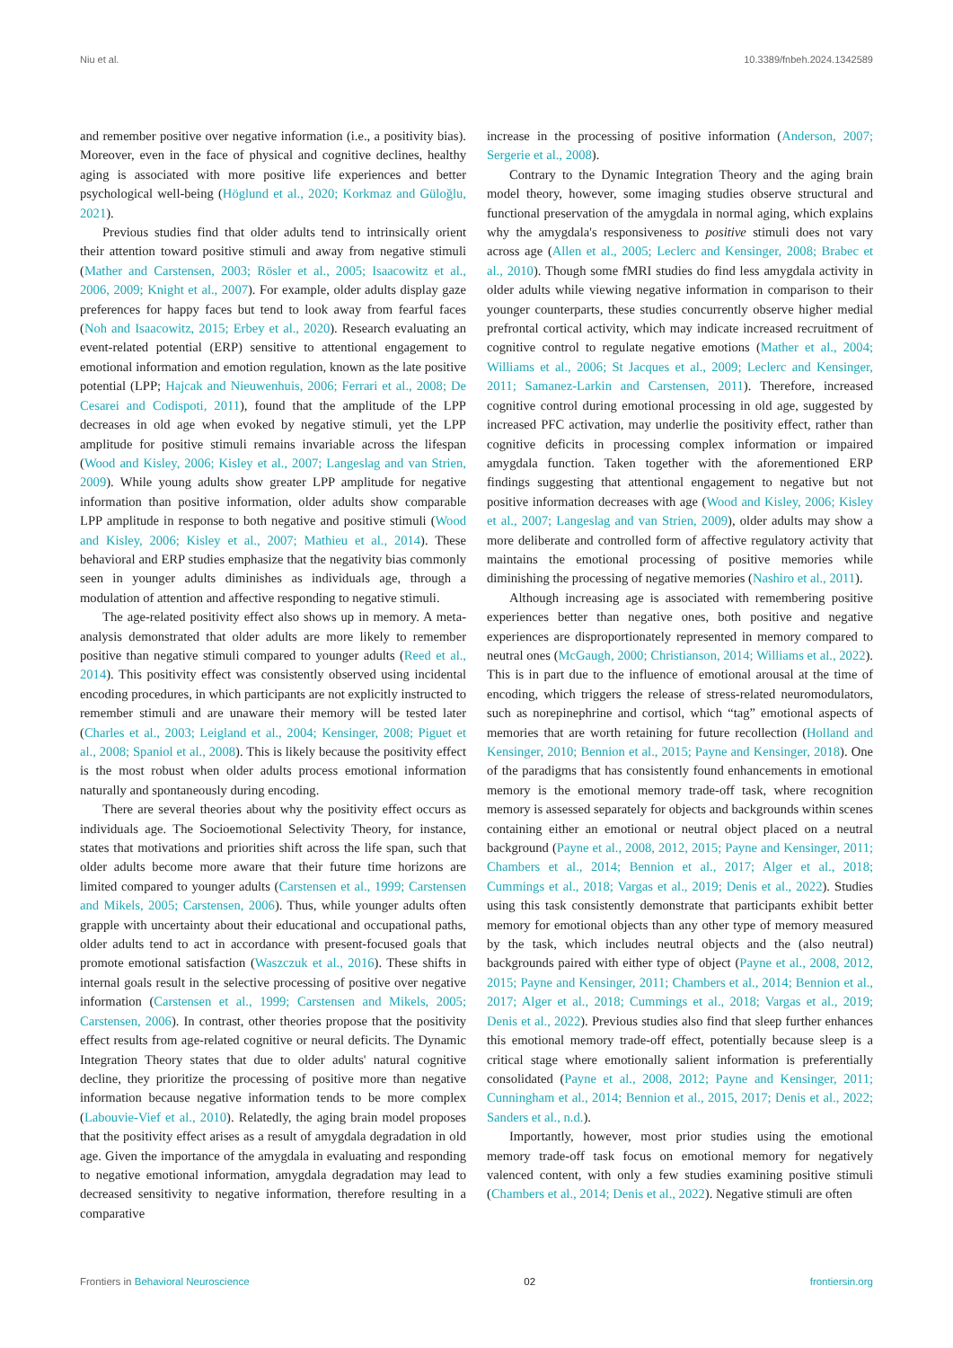Niu et al. 10.3389/fnbeh.2024.1342589
and remember positive over negative information (i.e., a positivity bias). Moreover, even in the face of physical and cognitive declines, healthy aging is associated with more positive life experiences and better psychological well-being (Höglund et al., 2020; Korkmaz and Güloğlu, 2021).
Previous studies find that older adults tend to intrinsically orient their attention toward positive stimuli and away from negative stimuli (Mather and Carstensen, 2003; Rösler et al., 2005; Isaacowitz et al., 2006, 2009; Knight et al., 2007). For example, older adults display gaze preferences for happy faces but tend to look away from fearful faces (Noh and Isaacowitz, 2015; Erbey et al., 2020). Research evaluating an event-related potential (ERP) sensitive to attentional engagement to emotional information and emotion regulation, known as the late positive potential (LPP; Hajcak and Nieuwenhuis, 2006; Ferrari et al., 2008; De Cesarei and Codispoti, 2011), found that the amplitude of the LPP decreases in old age when evoked by negative stimuli, yet the LPP amplitude for positive stimuli remains invariable across the lifespan (Wood and Kisley, 2006; Kisley et al., 2007; Langeslag and van Strien, 2009). While young adults show greater LPP amplitude for negative information than positive information, older adults show comparable LPP amplitude in response to both negative and positive stimuli (Wood and Kisley, 2006; Kisley et al., 2007; Mathieu et al., 2014). These behavioral and ERP studies emphasize that the negativity bias commonly seen in younger adults diminishes as individuals age, through a modulation of attention and affective responding to negative stimuli.
The age-related positivity effect also shows up in memory. A meta-analysis demonstrated that older adults are more likely to remember positive than negative stimuli compared to younger adults (Reed et al., 2014). This positivity effect was consistently observed using incidental encoding procedures, in which participants are not explicitly instructed to remember stimuli and are unaware their memory will be tested later (Charles et al., 2003; Leigland et al., 2004; Kensinger, 2008; Piguet et al., 2008; Spaniol et al., 2008). This is likely because the positivity effect is the most robust when older adults process emotional information naturally and spontaneously during encoding.
There are several theories about why the positivity effect occurs as individuals age. The Socioemotional Selectivity Theory, for instance, states that motivations and priorities shift across the life span, such that older adults become more aware that their future time horizons are limited compared to younger adults (Carstensen et al., 1999; Carstensen and Mikels, 2005; Carstensen, 2006). Thus, while younger adults often grapple with uncertainty about their educational and occupational paths, older adults tend to act in accordance with present-focused goals that promote emotional satisfaction (Waszczuk et al., 2016). These shifts in internal goals result in the selective processing of positive over negative information (Carstensen et al., 1999; Carstensen and Mikels, 2005; Carstensen, 2006). In contrast, other theories propose that the positivity effect results from age-related cognitive or neural deficits. The Dynamic Integration Theory states that due to older adults' natural cognitive decline, they prioritize the processing of positive more than negative information because negative information tends to be more complex (Labouvie-Vief et al., 2010). Relatedly, the aging brain model proposes that the positivity effect arises as a result of amygdala degradation in old age. Given the importance of the amygdala in evaluating and responding to negative emotional information, amygdala degradation may lead to decreased sensitivity to negative information, therefore resulting in a comparative
increase in the processing of positive information (Anderson, 2007; Sergerie et al., 2008).
Contrary to the Dynamic Integration Theory and the aging brain model theory, however, some imaging studies observe structural and functional preservation of the amygdala in normal aging, which explains why the amygdala's responsiveness to positive stimuli does not vary across age (Allen et al., 2005; Leclerc and Kensinger, 2008; Brabec et al., 2010). Though some fMRI studies do find less amygdala activity in older adults while viewing negative information in comparison to their younger counterparts, these studies concurrently observe higher medial prefrontal cortical activity, which may indicate increased recruitment of cognitive control to regulate negative emotions (Mather et al., 2004; Williams et al., 2006; St Jacques et al., 2009; Leclerc and Kensinger, 2011; Samanez-Larkin and Carstensen, 2011). Therefore, increased cognitive control during emotional processing in old age, suggested by increased PFC activation, may underlie the positivity effect, rather than cognitive deficits in processing complex information or impaired amygdala function. Taken together with the aforementioned ERP findings suggesting that attentional engagement to negative but not positive information decreases with age (Wood and Kisley, 2006; Kisley et al., 2007; Langeslag and van Strien, 2009), older adults may show a more deliberate and controlled form of affective regulatory activity that maintains the emotional processing of positive memories while diminishing the processing of negative memories (Nashiro et al., 2011).
Although increasing age is associated with remembering positive experiences better than negative ones, both positive and negative experiences are disproportionately represented in memory compared to neutral ones (McGaugh, 2000; Christianson, 2014; Williams et al., 2022). This is in part due to the influence of emotional arousal at the time of encoding, which triggers the release of stress-related neuromodulators, such as norepinephrine and cortisol, which “tag” emotional aspects of memories that are worth retaining for future recollection (Holland and Kensinger, 2010; Bennion et al., 2015; Payne and Kensinger, 2018). One of the paradigms that has consistently found enhancements in emotional memory is the emotional memory trade-off task, where recognition memory is assessed separately for objects and backgrounds within scenes containing either an emotional or neutral object placed on a neutral background (Payne et al., 2008, 2012, 2015; Payne and Kensinger, 2011; Chambers et al., 2014; Bennion et al., 2017; Alger et al., 2018; Cummings et al., 2018; Vargas et al., 2019; Denis et al., 2022). Studies using this task consistently demonstrate that participants exhibit better memory for emotional objects than any other type of memory measured by the task, which includes neutral objects and the (also neutral) backgrounds paired with either type of object (Payne et al., 2008, 2012, 2015; Payne and Kensinger, 2011; Chambers et al., 2014; Bennion et al., 2017; Alger et al., 2018; Cummings et al., 2018; Vargas et al., 2019; Denis et al., 2022). Previous studies also find that sleep further enhances this emotional memory trade-off effect, potentially because sleep is a critical stage where emotionally salient information is preferentially consolidated (Payne et al., 2008, 2012; Payne and Kensinger, 2011; Cunningham et al., 2014; Bennion et al., 2015, 2017; Denis et al., 2022; Sanders et al., n.d.).
Importantly, however, most prior studies using the emotional memory trade-off task focus on emotional memory for negatively valenced content, with only a few studies examining positive stimuli (Chambers et al., 2014; Denis et al., 2022). Negative stimuli are often
Frontiers in Behavioral Neuroscience 02 frontiersin.org